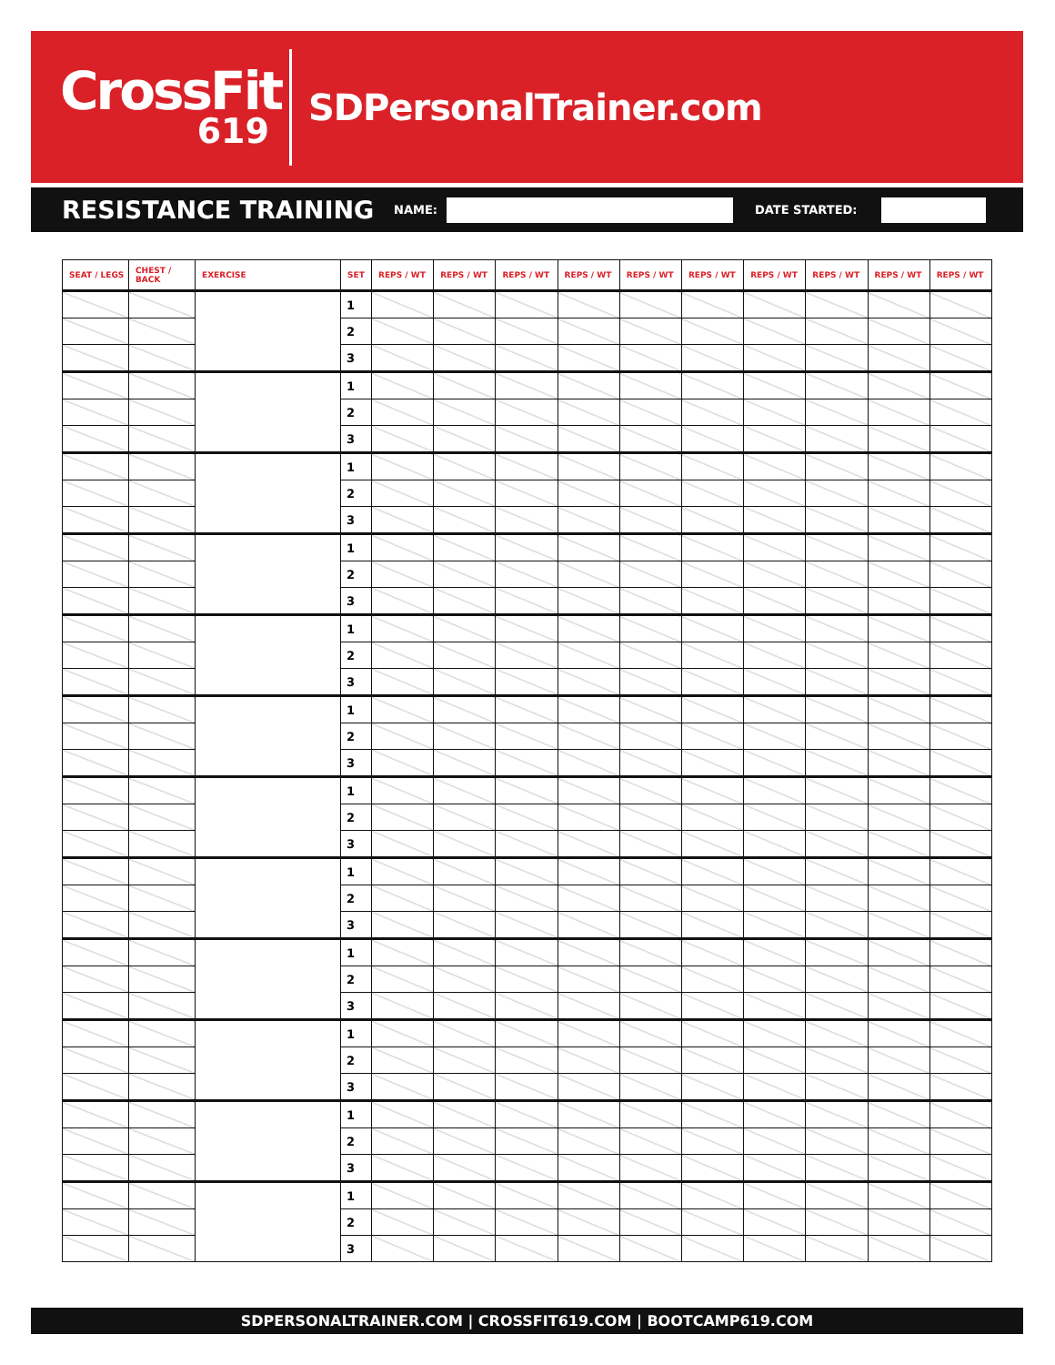CrossFit
619
SDPersonalTrainer.com
RESISTANCE TRAINING
NAME: DATE STARTED:
| SEAT / LEGS | CHEST / BACK | EXERCISE | SET | REPS / WT | REPS / WT | REPS / WT | REPS / WT | REPS / WT | REPS / WT | REPS / WT | REPS / WT | REPS / WT | REPS / WT |
| --- | --- | --- | --- | --- | --- | --- | --- | --- | --- | --- | --- | --- | --- |
| | | | 1 | | | | | | | | | | |
| | | | 2 | | | | | | | | | | |
| | | | 3 | | | | | | | | | | |
| | | | 1 | | | | | | | | | | |
| | | | 2 | | | | | | | | | | |
| | | | 3 | | | | | | | | | | |
| | | | 1 | | | | | | | | | | |
| | | | 2 | | | | | | | | | | |
| | | | 3 | | | | | | | | | | |
| | | | 1 | | | | | | | | | | |
| | | | 2 | | | | | | | | | | |
| | | | 3 | | | | | | | | | | |
| | | | 1 | | | | | | | | | | |
| | | | 2 | | | | | | | | | | |
| | | | 3 | | | | | | | | | | |
| | | | 1 | | | | | | | | | | |
| | | | 2 | | | | | | | | | | |
| | | | 3 | | | | | | | | | | |
| | | | 1 | | | | | | | | | | |
| | | | 2 | | | | | | | | | | |
| | | | 3 | | | | | | | | | | |
| | | | 1 | | | | | | | | | | |
| | | | 2 | | | | | | | | | | |
| | | | 3 | | | | | | | | | | |
| | | | 1 | | | | | | | | | | |
| | | | 2 | | | | | | | | | | |
| | | | 3 | | | | | | | | | | |
| | | | 1 | | | | | | | | | | |
| | | | 2 | | | | | | | | | | |
| | | | 3 | | | | | | | | | | |
| | | | 1 | | | | | | | | | | |
| | | | 2 | | | | | | | | | | |
| | | | 3 | | | | | | | | | | |
| | | | 1 | | | | | | | | | | |
| | | | 2 | | | | | | | | | | |
| | | | 3 | | | | | | | | | | |
SDPERSONALTRAINER.COM | CROSSFIT619.COM | BOOTCAMP619.COM